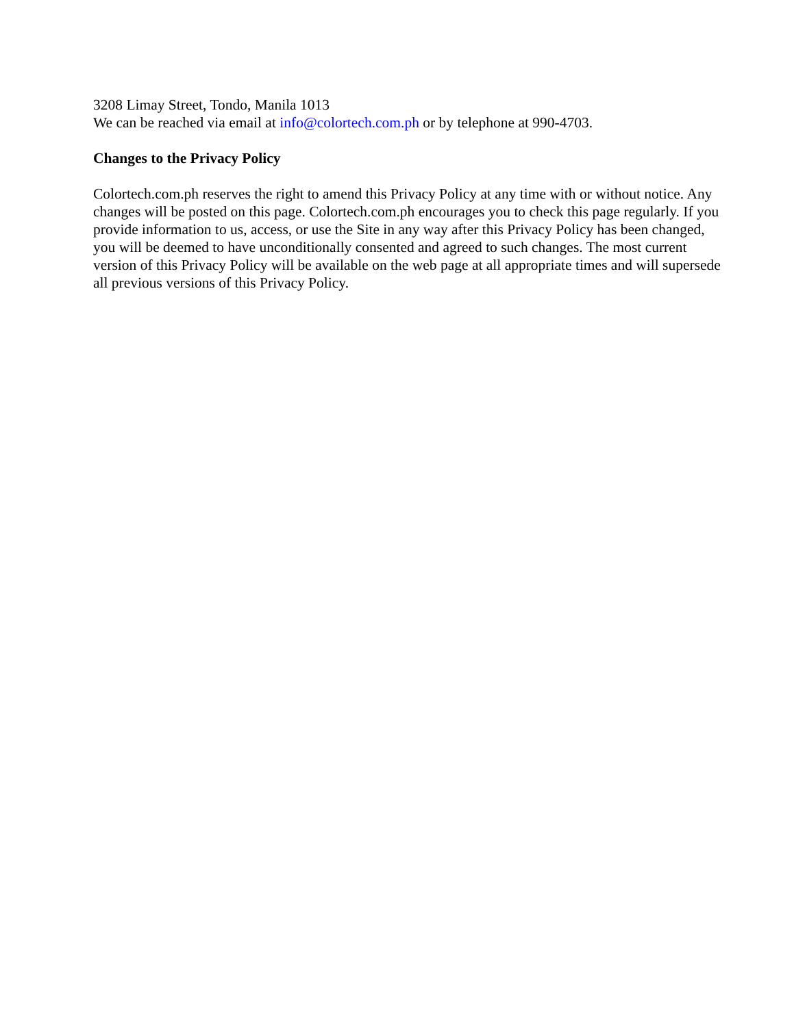3208 Limay Street, Tondo, Manila 1013
We can be reached via email at info@colortech.com.ph or by telephone at 990-4703.
Changes to the Privacy Policy
Colortech.com.ph reserves the right to amend this Privacy Policy at any time with or without notice. Any changes will be posted on this page. Colortech.com.ph encourages you to check this page regularly. If you provide information to us, access, or use the Site in any way after this Privacy Policy has been changed, you will be deemed to have unconditionally consented and agreed to such changes. The most current version of this Privacy Policy will be available on the web page at all appropriate times and will supersede all previous versions of this Privacy Policy.